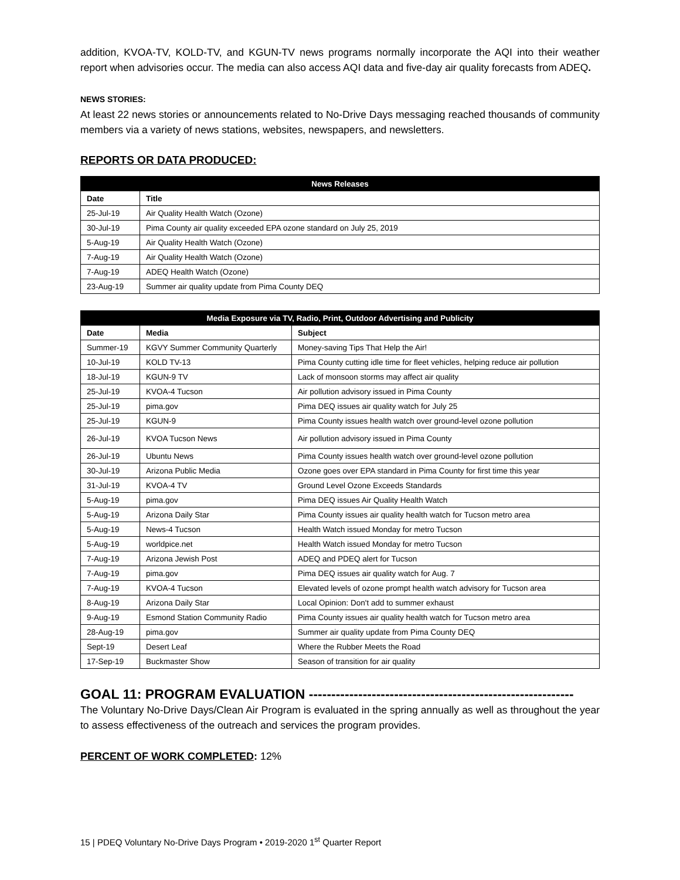addition, KVOA-TV, KOLD-TV, and KGUN-TV news programs normally incorporate the AQI into their weather report when advisories occur. The media can also access AQI data and five-day air quality forecasts from ADEQ.
NEWS STORIES:
At least 22 news stories or announcements related to No-Drive Days messaging reached thousands of community members via a variety of news stations, websites, newspapers, and newsletters.
REPORTS OR DATA PRODUCED:
| News Releases | |
| --- | --- |
| Date | Title |
| 25-Jul-19 | Air Quality Health Watch (Ozone) |
| 30-Jul-19 | Pima County air quality exceeded EPA ozone standard on July 25, 2019 |
| 5-Aug-19 | Air Quality Health Watch (Ozone) |
| 7-Aug-19 | Air Quality Health Watch (Ozone) |
| 7-Aug-19 | ADEQ Health Watch (Ozone) |
| 23-Aug-19 | Summer air quality update from Pima County DEQ |
| Media Exposure via TV, Radio, Print, Outdoor Advertising and Publicity | | |
| --- | --- | --- |
| Date | Media | Subject |
| Summer-19 | KGVY Summer Community Quarterly | Money-saving Tips That Help the Air! |
| 10-Jul-19 | KOLD TV-13 | Pima County cutting idle time for fleet vehicles, helping reduce air pollution |
| 18-Jul-19 | KGUN-9 TV | Lack of monsoon storms may affect air quality |
| 25-Jul-19 | KVOA-4 Tucson | Air pollution advisory issued in Pima County |
| 25-Jul-19 | pima.gov | Pima DEQ issues air quality watch for July 25 |
| 25-Jul-19 | KGUN-9 | Pima County issues health watch over ground-level ozone pollution |
| 26-Jul-19 | KVOA Tucson News | Air pollution advisory issued in Pima County |
| 26-Jul-19 | Ubuntu News | Pima County issues health watch over ground-level ozone pollution |
| 30-Jul-19 | Arizona Public Media | Ozone goes over EPA standard in Pima County for first time this year |
| 31-Jul-19 | KVOA-4 TV | Ground Level Ozone Exceeds Standards |
| 5-Aug-19 | pima.gov | Pima DEQ issues Air Quality Health Watch |
| 5-Aug-19 | Arizona Daily Star | Pima County issues air quality health watch for Tucson metro area |
| 5-Aug-19 | News-4 Tucson | Health Watch issued Monday for metro Tucson |
| 5-Aug-19 | worldpice.net | Health Watch issued Monday for metro Tucson |
| 7-Aug-19 | Arizona Jewish Post | ADEQ and PDEQ alert for Tucson |
| 7-Aug-19 | pima.gov | Pima DEQ issues air quality watch for Aug. 7 |
| 7-Aug-19 | KVOA-4 Tucson | Elevated levels of ozone prompt health watch advisory for Tucson area |
| 8-Aug-19 | Arizona Daily Star | Local Opinion: Don't add to summer exhaust |
| 9-Aug-19 | Esmond Station Community Radio | Pima County issues air quality health watch for Tucson metro area |
| 28-Aug-19 | pima.gov | Summer air quality update from Pima County DEQ |
| Sept-19 | Desert Leaf | Where the Rubber Meets the Road |
| 17-Sep-19 | Buckmaster Show | Season of transition for air quality |
GOAL 11: PROGRAM EVALUATION -----------------------------------------------------------
The Voluntary No-Drive Days/Clean Air Program is evaluated in the spring annually as well as throughout the year to assess effectiveness of the outreach and services the program provides.
PERCENT OF WORK COMPLETED: 12%
15 | PDEQ Voluntary No-Drive Days Program • 2019-2020 1<sup>st</sup> Quarter Report